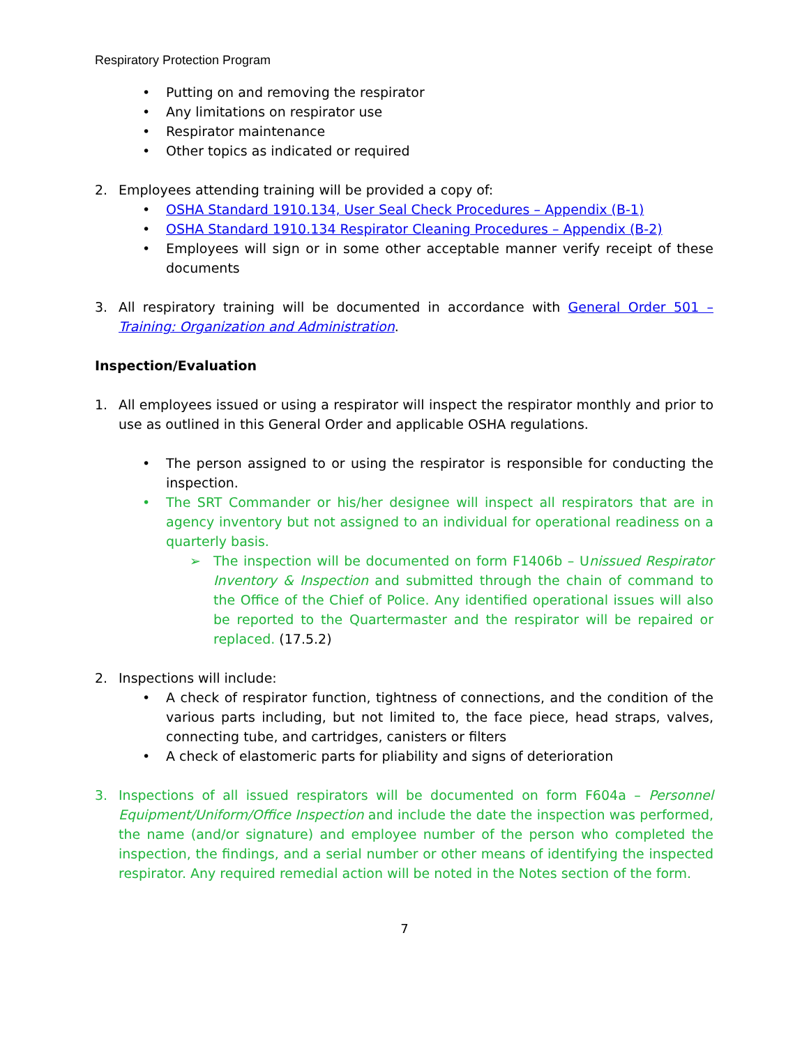Respiratory Protection Program
• Putting on and removing the respirator
• Any limitations on respirator use
• Respirator maintenance
• Other topics as indicated or required
2. Employees attending training will be provided a copy of:
• OSHA Standard 1910.134, User Seal Check Procedures – Appendix (B-1)
• OSHA Standard 1910.134 Respirator Cleaning Procedures – Appendix (B-2)
• Employees will sign or in some other acceptable manner verify receipt of these documents
3. All respiratory training will be documented in accordance with General Order 501 – Training: Organization and Administration.
Inspection/Evaluation
1. All employees issued or using a respirator will inspect the respirator monthly and prior to use as outlined in this General Order and applicable OSHA regulations.
• The person assigned to or using the respirator is responsible for conducting the inspection.
• The SRT Commander or his/her designee will inspect all respirators that are in agency inventory but not assigned to an individual for operational readiness on a quarterly basis.
➢ The inspection will be documented on form F1406b – Unissued Respirator Inventory & Inspection and submitted through the chain of command to the Office of the Chief of Police. Any identified operational issues will also be reported to the Quartermaster and the respirator will be repaired or replaced. (17.5.2)
2. Inspections will include:
• A check of respirator function, tightness of connections, and the condition of the various parts including, but not limited to, the face piece, head straps, valves, connecting tube, and cartridges, canisters or filters
• A check of elastomeric parts for pliability and signs of deterioration
3. Inspections of all issued respirators will be documented on form F604a – Personnel Equipment/Uniform/Office Inspection and include the date the inspection was performed, the name (and/or signature) and employee number of the person who completed the inspection, the findings, and a serial number or other means of identifying the inspected respirator. Any required remedial action will be noted in the Notes section of the form.
7